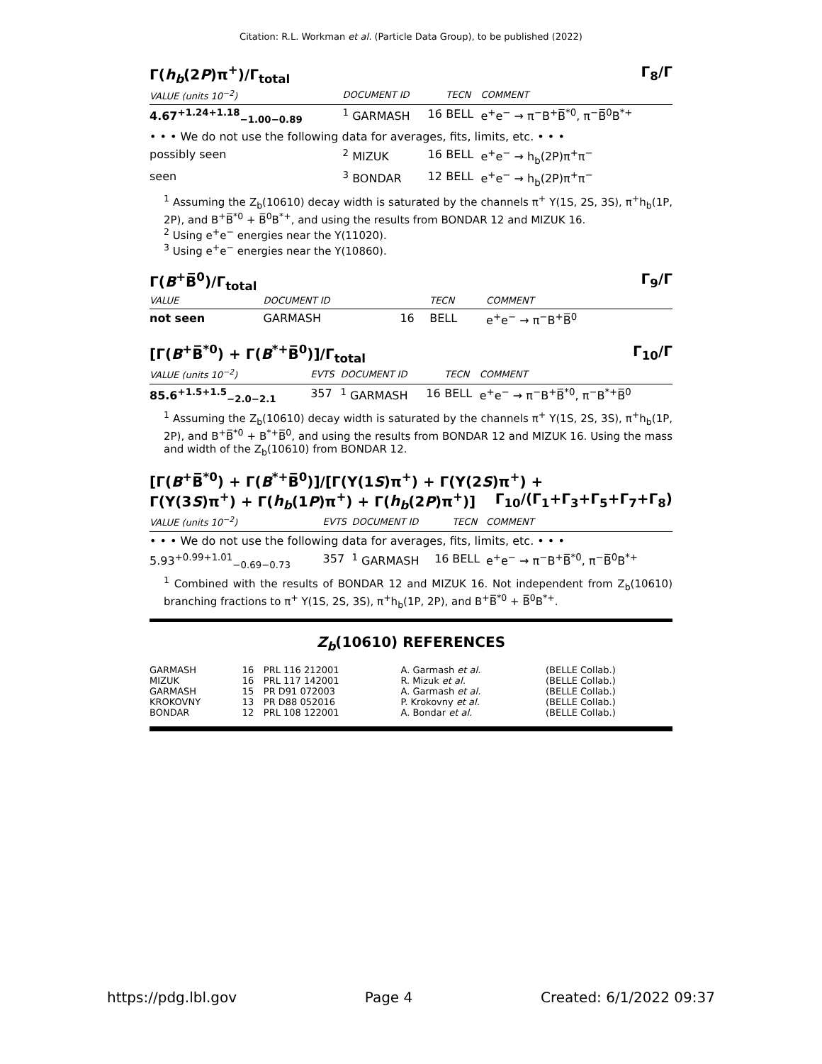Citation: R.L. Workman et al. (Particle Data Group), to be published (2022)
Γ(h<sub>b</sub>(2P)π<sup>+</sup>)/Γ<sub>total</sub> Γ<sub>8</sub>/Γ
| VALUE (units 10<sup>−2</sup>) | DOCUMENT ID | | TECN | COMMENT |
| --- | --- | --- | --- | --- |
| 4.67<sup>+1.24+1.18</sup><sub>−1.00−0.89</sub> | <sup>1</sup> GARMASH | 16 | BELL | e<sup>+</sup>e<sup>−</sup> → π<sup>−</sup>B<sup>+</sup>B̅<sup>*0</sup>, π<sup>−</sup>B̅<sup>0</sup>B<sup>*+</sup> |
| • • • We do not use the following data for averages, fits, limits, etc. • • • | | | | |
| possibly seen | <sup>2</sup> MIZUK | 16 | BELL | e<sup>+</sup>e<sup>−</sup> → h<sub>b</sub>(2P)π<sup>+</sup>π<sup>−</sup> |
| seen | <sup>3</sup> BONDAR | 12 | BELL | e<sup>+</sup>e<sup>−</sup> → h<sub>b</sub>(2P)π<sup>+</sup>π<sup>−</sup> |
<sup>1</sup> Assuming the Z<sub>b</sub>(10610) decay width is saturated by the channels π<sup>+</sup> Υ(1S, 2S, 3S), π<sup>+</sup>h<sub>b</sub>(1P, 2P), and B<sup>+</sup>B̅<sup>*0</sup> + B̅<sup>0</sup>B<sup>*+</sup>, and using the results from BONDAR 12 and MIZUK 16.
<sup>2</sup> Using e<sup>+</sup>e<sup>−</sup> energies near the Υ(11020).
<sup>3</sup> Using e<sup>+</sup>e<sup>−</sup> energies near the Υ(10860).
Γ(B<sup>+</sup>B̅<sup>0</sup>)/Γ<sub>total</sub> Γ<sub>9</sub>/Γ
| VALUE | DOCUMENT ID | | TECN | COMMENT |
| --- | --- | --- | --- | --- |
| not seen | GARMASH | 16 | BELL | e<sup>+</sup>e<sup>−</sup> → π<sup>−</sup>B<sup>+</sup>B̅<sup>0</sup> |
[Γ(B<sup>+</sup>B̅<sup>*0</sup>) + Γ(B<sup>*+</sup>B̅<sup>0</sup>)]/Γ<sub>total</sub> Γ<sub>10</sub>/Γ
| VALUE (units 10<sup>−2</sup>) | EVTS | DOCUMENT ID | | TECN | COMMENT |
| --- | --- | --- | --- | --- | --- |
| 85.6<sup>+1.5+1.5</sup><sub>−2.0−2.1</sub> | 357 | <sup>1</sup> GARMASH | 16 | BELL | e<sup>+</sup>e<sup>−</sup> → π<sup>−</sup>B<sup>+</sup>B̅<sup>*0</sup>, π<sup>−</sup>B<sup>*+</sup>B̅<sup>0</sup> |
<sup>1</sup> Assuming the Z<sub>b</sub>(10610) decay width is saturated by the channels π<sup>+</sup> Υ(1S, 2S, 3S), π<sup>+</sup>h<sub>b</sub>(1P, 2P), and B<sup>+</sup>B̅<sup>*0</sup> + B<sup>*+</sup>B̅<sup>0</sup>, and using the results from BONDAR 12 and MIZUK 16. Using the mass and width of the Z<sub>b</sub>(10610) from BONDAR 12.
[Γ(B<sup>+</sup>B̅<sup>*0</sup>) + Γ(B<sup>*+</sup>B̅<sup>0</sup>)]/[Γ(Υ(1S)π<sup>+</sup>) + Γ(Υ(2S)π<sup>+</sup>) +
Γ(Υ(3S)π<sup>+</sup>) + Γ(h<sub>b</sub>(1P)π<sup>+</sup>) + Γ(h<sub>b</sub>(2P)π<sup>+</sup>)] Γ<sub>10</sub>/(Γ<sub>1</sub>+Γ<sub>3</sub>+Γ<sub>5</sub>+Γ<sub>7</sub>+Γ<sub>8</sub>)
| VALUE (units 10<sup>−2</sup>) | EVTS | DOCUMENT ID | | TECN | COMMENT |
| --- | --- | --- | --- | --- | --- |
| • • • We do not use the following data for averages, fits, limits, etc. • • • | | | | | |
| 5.93<sup>+0.99+1.01</sup><sub>−0.69−0.73</sub> | 357 | <sup>1</sup> GARMASH | 16 | BELL | e<sup>+</sup>e<sup>−</sup> → π<sup>−</sup>B<sup>+</sup>B̅<sup>*0</sup>, π<sup>−</sup>B̅<sup>0</sup>B<sup>*+</sup> |
<sup>1</sup> Combined with the results of BONDAR 12 and MIZUK 16. Not independent from Z<sub>b</sub>(10610) branching fractions to π<sup>+</sup> Υ(1S, 2S, 3S), π<sup>+</sup>h<sub>b</sub>(1P, 2P), and B<sup>+</sup>B̅<sup>*0</sup> + B̅<sup>0</sup>B<sup>*+</sup>.
Z<sub>b</sub>(10610) REFERENCES
| GARMASH | 16 | PRL 116 212001 | A. Garmash et al. | (BELLE Collab.) |
| MIZUK | 16 | PRL 117 142001 | R. Mizuk et al. | (BELLE Collab.) |
| GARMASH | 15 | PR D91 072003 | A. Garmash et al. | (BELLE Collab.) |
| KROKOVNY | 13 | PR D88 052016 | P. Krokovny et al. | (BELLE Collab.) |
| BONDAR | 12 | PRL 108 122001 | A. Bondar et al. | (BELLE Collab.) |
https://pdg.lbl.gov Page 4 Created: 6/1/2022 09:37